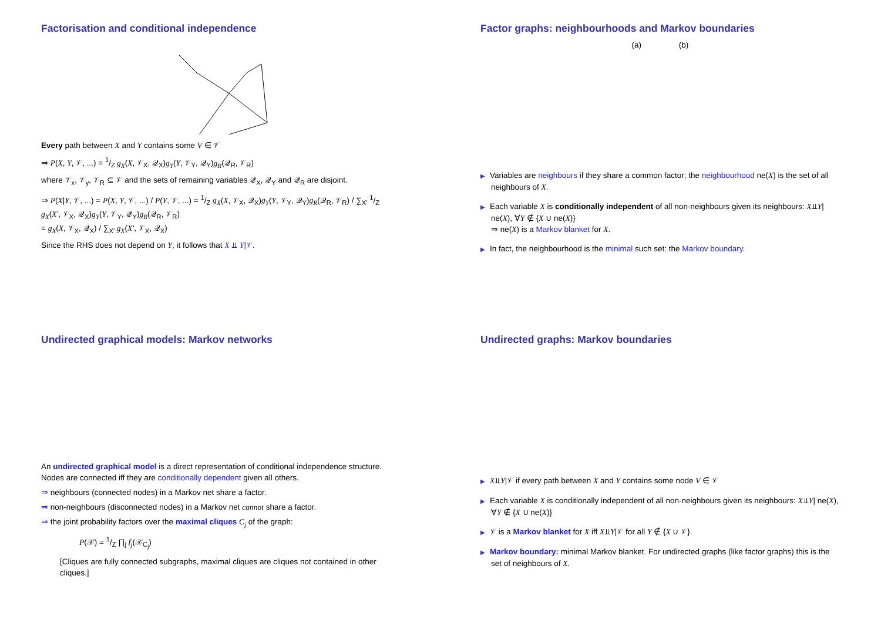Factorisation and conditional independence
Every path between X and Y contains some V ∈ 𝒱
⇒ P(X, Y, 𝒱, ...) = 1/Z g<sub>X</sub>(X, 𝒱<sub>X</sub>, 𝒬<sub>X</sub>)g<sub>Y</sub>(Y, 𝒱<sub>Y</sub>, 𝒬<sub>Y</sub>)g<sub>R</sub>(𝒬<sub>R</sub>, 𝒱<sub>R</sub>)
where 𝒱<sub>x</sub>, 𝒱<sub>y</sub>, 𝒱<sub>R</sub> ⊆ 𝒱 and the sets of remaining variables 𝒬<sub>X</sub>, 𝒬<sub>Y</sub> and 𝒬<sub>R</sub> are disjoint.
⇒ P(X|Y, 𝒱, ...) = P(X, Y, 𝒱, ...) / P(Y, 𝒱, ...) = 1/Z g<sub>X</sub>(X, 𝒱<sub>X</sub>, 𝒬<sub>X</sub>)g<sub>Y</sub>(Y, 𝒱<sub>Y</sub>, 𝒬<sub>Y</sub>)g<sub>R</sub>(𝒬<sub>R</sub>, 𝒱<sub>R</sub>) / ∑<sub>X′</sub> 1/Z g<sub>X</sub>(X′, 𝒱<sub>X</sub>, 𝒬<sub>X</sub>)g<sub>Y</sub>(Y, 𝒱<sub>Y</sub>, 𝒬<sub>Y</sub>)g<sub>R</sub>(𝒬<sub>R</sub>, 𝒱<sub>R</sub>)
= g<sub>X</sub>(X, 𝒱<sub>X</sub>, 𝒬<sub>X</sub>) / ∑<sub>X′</sub> g<sub>X</sub>(X′, 𝒱<sub>X</sub>, 𝒬<sub>X</sub>)
Since the RHS does not depend on Y, it follows that X ⫫ Y|𝒱.
Factor graphs: neighbourhoods and Markov boundaries
(a) (b)
▶ Variables are neighbours if they share a common factor; the neighbourhood ne(X) is the set of all neighbours of X.
▶ Each variable X is conditionally independent of all non-neighbours given its neighbours: X⫫Y| ne(X), ∀Y ∉ {X ∪ ne(X)}
⇒ ne(X) is a Markov blanket for X.
▶ In fact, the neighbourhood is the minimal such set: the Markov boundary.
Undirected graphical models: Markov networks
An undirected graphical model is a direct representation of conditional independence structure. Nodes are connected iff they are conditionally dependent given all others.
⇒ neighbours (connected nodes) in a Markov net share a factor.
⇒ non-neighbours (disconnected nodes) in a Markov net cannot share a factor.
⇒ the joint probability factors over the maximal cliques C<sub>j</sub> of the graph:
P(𝒳) = 1/Z ∏<sub>j</sub> f<sub>j</sub>(𝒳<sub>C<sub>j</sub></sub>)
[Cliques are fully connected subgraphs, maximal cliques are cliques not contained in other cliques.]
Undirected graphs: Markov boundaries
▶ X⫫Y|𝒱 if every path between X and Y contains some node V ∈ 𝒱
▶ Each variable X is conditionally independent of all non-neighbours given its neighbours: X⫫Y| ne(X), ∀Y ∉ {X ∪ ne(X)}
▶ 𝒱 is a Markov blanket for X iff X⫫Y|𝒱 for all Y ∉ {X ∪ 𝒱}.
▶ Markov boundary: minimal Markov blanket. For undirected graphs (like factor graphs) this is the set of neighbours of X.